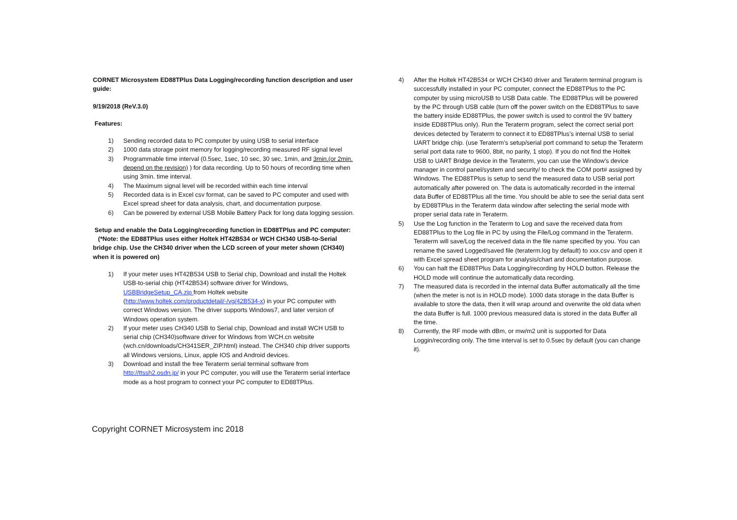CORNET Microsystem ED88TPlus Data Logging/recording function description and user guide:
9/19/2018 (ReV.3.0)
Features:
1) Sending recorded data to PC computer by using USB to serial interface
2) 1000 data storage point memory for logging/recording measured RF signal level
3) Programmable time interval (0.5sec, 1sec, 10 sec, 30 sec, 1min, and 3min.(or 2min. depend on the revision) ) for data recording. Up to 50 hours of recording time when using 3min. time interval.
4) The Maximum signal level will be recorded within each time interval
5) Recorded data is in Excel csv format, can be saved to PC computer and used with Excel spread sheet for data analysis, chart, and documentation purpose.
6) Can be powered by external USB Mobile Battery Pack for long data logging session.
Setup and enable the Data Logging/recording function in ED88TPlus and PC computer: (*Note: the ED88TPlus uses either Holtek HT42B534 or WCH CH340 USB-to-Serial bridge chip. Use the CH340 driver when the LCD screen of your meter shown (CH340) when it is powered on)
1) If your meter uses HT42B534 USB to Serial chip, Download and install the Holtek USB-to-serial chip (HT42B534) software driver for Windows, USBBridgeSetup_CA.zip from Holtek website (http://www.holtek.com/productdetail/-/vg/42B534-x) in your PC computer with correct Windows version. The driver supports Windows7, and later version of Windows operation system.
2) If your meter uses CH340 USB to Serial chip, Download and install WCH USB to serial chip (CH340)software driver for Windows from WCH.cn website (wch.cn/downloads/CH341SER_ZIP.html) instead. The CH340 chip driver supports all Windows versions, Linux, apple IOS and Android devices.
3) Download and install the free Teraterm serial terminal software from http://ttssh2.osdn.jp/ in your PC computer, you will use the Teraterm serial interface mode as a host program to connect your PC computer to ED88TPlus.
4) After the Holtek HT42B534 or WCH CH340 driver and Teraterm terminal program is successfully installed in your PC computer, connect the ED88TPlus to the PC computer by using microUSB to USB Data cable. The ED88TPlus will be powered by the PC through USB cable (turn off the power switch on the ED88TPlus to save the battery inside ED88TPlus, the power switch is used to control the 9V battery inside ED88TPlus only). Run the Teraterm program, select the correct serial port devices detected by Teraterm to connect it to ED88TPlus’s internal USB to serial UART bridge chip. (use Teraterm’s setup/serial port command to setup the Teraterm serial port data rate to 9600, 8bit, no parity, 1 stop). If you do not find the Holtek USB to UART Bridge device in the Teraterm, you can use the Window’s device manager in control panel/system and security/ to check the COM port# assigned by Windows. The ED88TPlus is setup to send the measured data to USB serial port automatically after powered on. The data is automatically recorded in the internal data Buffer of ED88TPlus all the time. You should be able to see the serial data sent by ED88TPlus in the Teraterm data window after selecting the serial mode with proper serial data rate in Teraterm.
5) Use the Log function in the Teraterm to Log and save the received data from ED88TPlus to the Log file in PC by using the File/Log command in the Teraterm. Teraterm will save/Log the received data in the file name specified by you. You can rename the saved Logged/saved file (teraterm.log by default) to xxx.csv and open it with Excel spread sheet program for analysis/chart and documentation purpose.
6) You can halt the ED88TPlus Data Logging/recording by HOLD button. Release the HOLD mode will continue the automatically data recording.
7) The measured data is recorded in the internal data Buffer automatically all the time (when the meter is not is in HOLD mode). 1000 data storage in the data Buffer is available to store the data, then it will wrap around and overwrite the old data when the data Buffer is full. 1000 previous measured data is stored in the data Buffer all the time.
8) Currently, the RF mode with dBm, or mw/m2 unit is supported for Data Loggin/recording only. The time interval is set to 0.5sec by default (you can change it).
Copyright CORNET Microsystem inc 2018